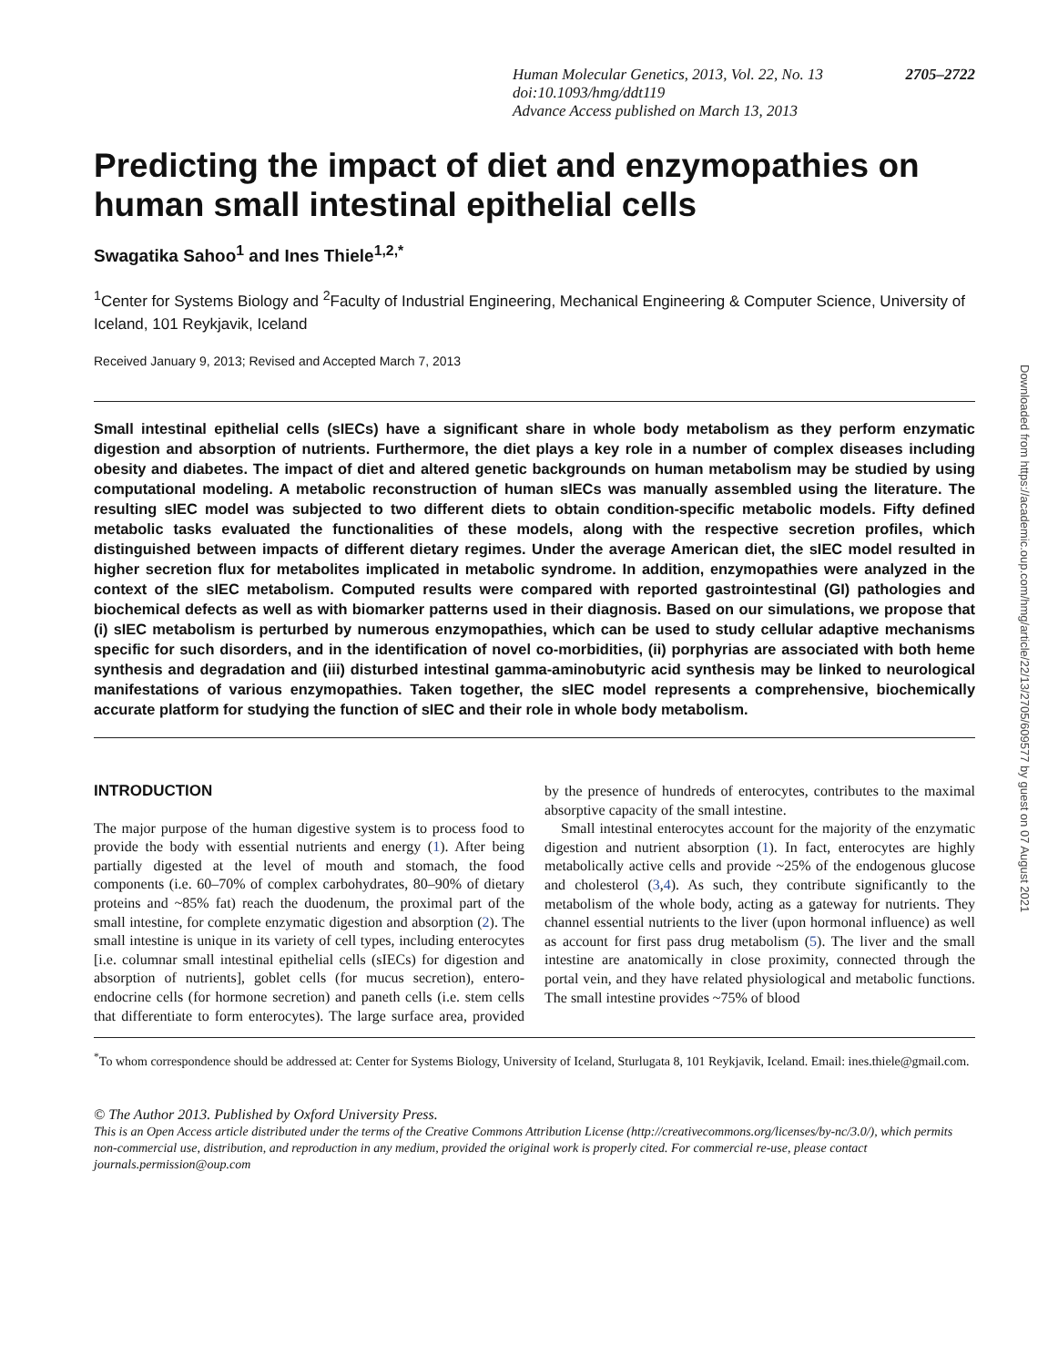Human Molecular Genetics, 2013, Vol. 22, No. 13 2705–2722
doi:10.1093/hmg/ddt119
Advance Access published on March 13, 2013
Predicting the impact of diet and enzymopathies on human small intestinal epithelial cells
Swagatika Sahoo<sup>1</sup> and Ines Thiele<sup>1,2,*</sup>
<sup>1</sup> Center for Systems Biology and <sup>2</sup>Faculty of Industrial Engineering, Mechanical Engineering & Computer Science, University of Iceland, 101 Reykjavik, Iceland
Received January 9, 2013; Revised and Accepted March 7, 2013
Small intestinal epithelial cells (sIECs) have a significant share in whole body metabolism as they perform enzymatic digestion and absorption of nutrients. Furthermore, the diet plays a key role in a number of complex diseases including obesity and diabetes. The impact of diet and altered genetic backgrounds on human metabolism may be studied by using computational modeling. A metabolic reconstruction of human sIECs was manually assembled using the literature. The resulting sIEC model was subjected to two different diets to obtain condition-specific metabolic models. Fifty defined metabolic tasks evaluated the functionalities of these models, along with the respective secretion profiles, which distinguished between impacts of different dietary regimes. Under the average American diet, the sIEC model resulted in higher secretion flux for metabolites implicated in metabolic syndrome. In addition, enzymopathies were analyzed in the context of the sIEC metabolism. Computed results were compared with reported gastrointestinal (GI) pathologies and biochemical defects as well as with biomarker patterns used in their diagnosis. Based on our simulations, we propose that (i) sIEC metabolism is perturbed by numerous enzymopathies, which can be used to study cellular adaptive mechanisms specific for such disorders, and in the identification of novel co-morbidities, (ii) porphyrias are associated with both heme synthesis and degradation and (iii) disturbed intestinal gamma-aminobutyric acid synthesis may be linked to neurological manifestations of various enzymopathies. Taken together, the sIEC model represents a comprehensive, biochemically accurate platform for studying the function of sIEC and their role in whole body metabolism.
INTRODUCTION
The major purpose of the human digestive system is to process food to provide the body with essential nutrients and energy (1). After being partially digested at the level of mouth and stomach, the food components (i.e. 60–70% of complex carbohydrates, 80–90% of dietary proteins and ~85% fat) reach the duodenum, the proximal part of the small intestine, for complete enzymatic digestion and absorption (2). The small intestine is unique in its variety of cell types, including enterocytes [i.e. columnar small intestinal epithelial cells (sIECs) for digestion and absorption of nutrients], goblet cells (for mucus secretion), entero-endocrine cells (for hormone secretion) and paneth cells (i.e. stem cells that differentiate to form enterocytes). The large surface area, provided by the presence of hundreds of enterocytes, contributes to the maximal absorptive capacity of the small intestine.
Small intestinal enterocytes account for the majority of the enzymatic digestion and nutrient absorption (1). In fact, enterocytes are highly metabolically active cells and provide ~25% of the endogenous glucose and cholesterol (3,4). As such, they contribute significantly to the metabolism of the whole body, acting as a gateway for nutrients. They channel essential nutrients to the liver (upon hormonal influence) as well as account for first pass drug metabolism (5). The liver and the small intestine are anatomically in close proximity, connected through the portal vein, and they have related physiological and metabolic functions. The small intestine provides ~75% of blood
<sup>*</sup> To whom correspondence should be addressed at: Center for Systems Biology, University of Iceland, Sturlugata 8, 101 Reykjavik, Iceland. Email: ines.thiele@gmail.com.
© The Author 2013. Published by Oxford University Press.
This is an Open Access article distributed under the terms of the Creative Commons Attribution License (http://creativecommons.org/licenses/by-nc/3.0/), which permits non-commercial use, distribution, and reproduction in any medium, provided the original work is properly cited. For commercial re-use, please contact journals.permission@oup.com
Downloaded from https://academic.oup.com/hmg/article/22/13/2705/609577 by guest on 07 August 2021